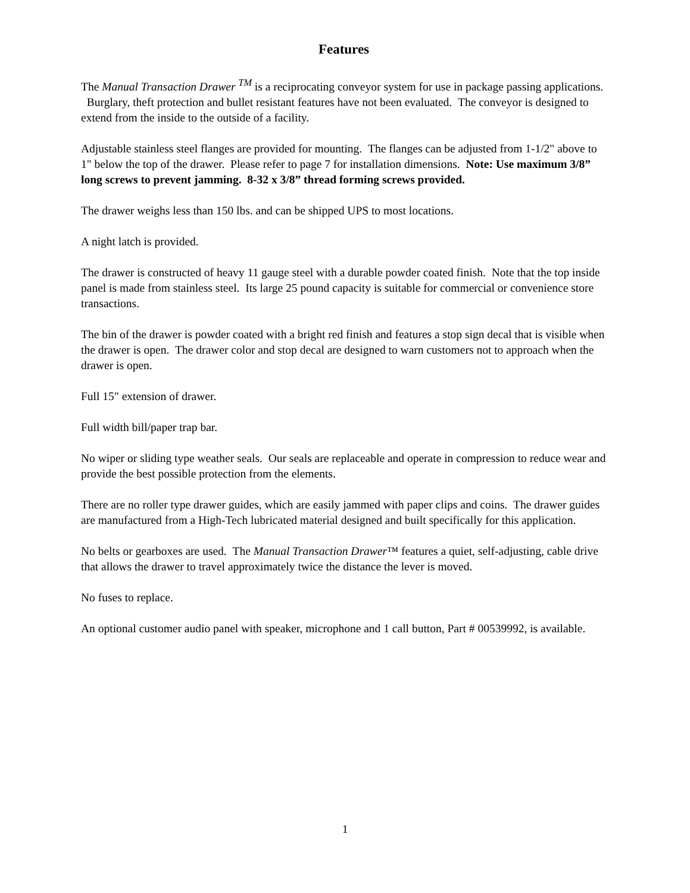Features
The Manual Transaction Drawer <sup>TM</sup> is a reciprocating conveyor system for use in package passing applications. Burglary, theft protection and bullet resistant features have not been evaluated. The conveyor is designed to extend from the inside to the outside of a facility.
Adjustable stainless steel flanges are provided for mounting. The flanges can be adjusted from 1-1/2" above to 1" below the top of the drawer. Please refer to page 7 for installation dimensions. Note: Use maximum 3/8” long screws to prevent jamming. 8-32 x 3/8” thread forming screws provided.
The drawer weighs less than 150 lbs. and can be shipped UPS to most locations.
A night latch is provided.
The drawer is constructed of heavy 11 gauge steel with a durable powder coated finish. Note that the top inside panel is made from stainless steel. Its large 25 pound capacity is suitable for commercial or convenience store transactions.
The bin of the drawer is powder coated with a bright red finish and features a stop sign decal that is visible when the drawer is open. The drawer color and stop decal are designed to warn customers not to approach when the drawer is open.
Full 15" extension of drawer.
Full width bill/paper trap bar.
No wiper or sliding type weather seals. Our seals are replaceable and operate in compression to reduce wear and provide the best possible protection from the elements.
There are no roller type drawer guides, which are easily jammed with paper clips and coins. The drawer guides are manufactured from a High-Tech lubricated material designed and built specifically for this application.
No belts or gearboxes are used. The Manual Transaction Drawer™ features a quiet, self-adjusting, cable drive that allows the drawer to travel approximately twice the distance the lever is moved.
No fuses to replace.
An optional customer audio panel with speaker, microphone and 1 call button, Part # 00539992, is available.
1